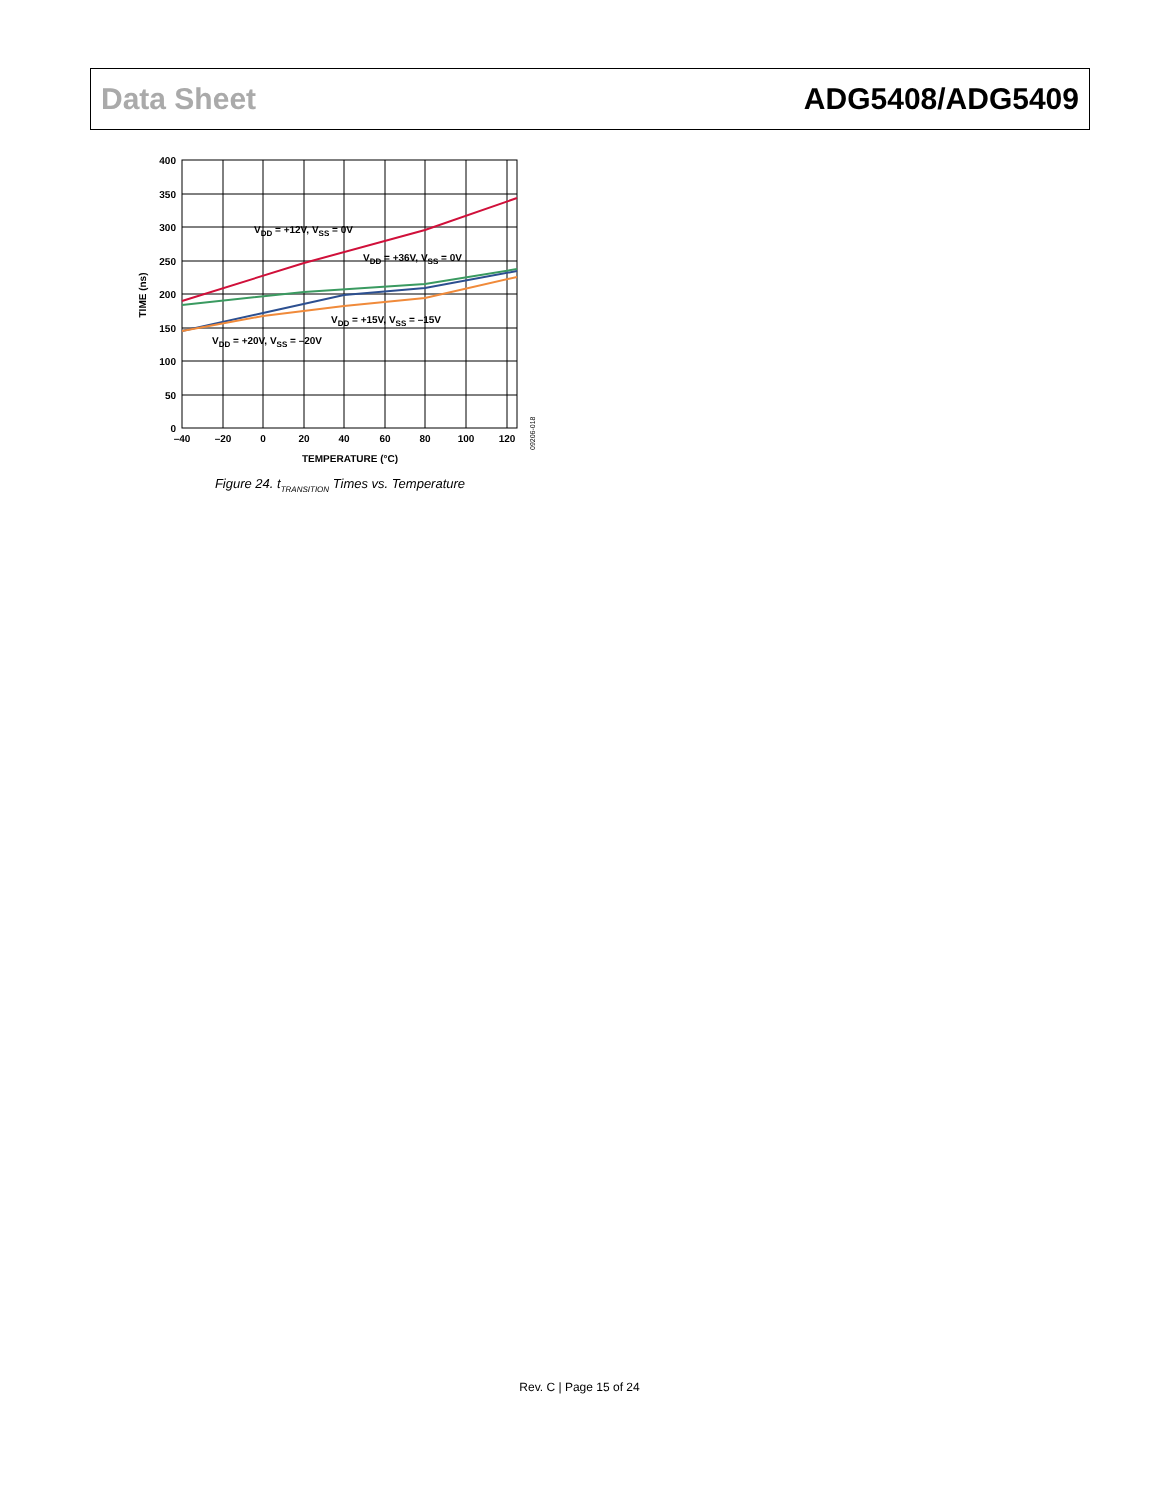Data Sheet ADG5408/ADG5409
400
350
300
250
200
150
100
50
0
–40
–20
0
20
40
60
80
100
120
TEMPERATURE (°C)
TIME (ns)
09206-018
VDD = +12V, VSS = 0V
VDD = +36V, VSS = 0V
VDD = +15V, VSS = –15V
VDD = +20V, VSS = –20V
Figure 24. t<sub>TRANSITION</sub> Times vs. Temperature
Rev. C | Page 15 of 24